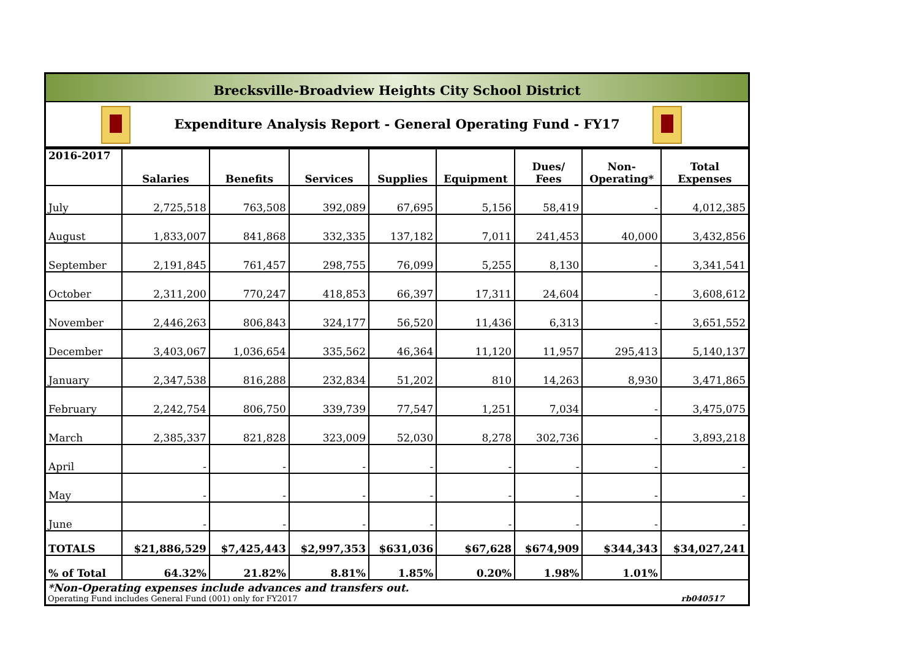Brecksville-Broadview Heights City School District
Expenditure Analysis Report - General Operating Fund - FY17
| 2016-2017 | Salaries | Benefits | Services | Supplies | Equipment | Dues/ Fees | Non- Operating* | Total Expenses |
| --- | --- | --- | --- | --- | --- | --- | --- | --- |
| July | 2,725,518 | 763,508 | 392,089 | 67,695 | 5,156 | 58,419 | - | 4,012,385 |
| August | 1,833,007 | 841,868 | 332,335 | 137,182 | 7,011 | 241,453 | 40,000 | 3,432,856 |
| September | 2,191,845 | 761,457 | 298,755 | 76,099 | 5,255 | 8,130 | - | 3,341,541 |
| October | 2,311,200 | 770,247 | 418,853 | 66,397 | 17,311 | 24,604 | - | 3,608,612 |
| November | 2,446,263 | 806,843 | 324,177 | 56,520 | 11,436 | 6,313 | - | 3,651,552 |
| December | 3,403,067 | 1,036,654 | 335,562 | 46,364 | 11,120 | 11,957 | 295,413 | 5,140,137 |
| January | 2,347,538 | 816,288 | 232,834 | 51,202 | 810 | 14,263 | 8,930 | 3,471,865 |
| February | 2,242,754 | 806,750 | 339,739 | 77,547 | 1,251 | 7,034 | - | 3,475,075 |
| March | 2,385,337 | 821,828 | 323,009 | 52,030 | 8,278 | 302,736 | - | 3,893,218 |
| April | - | - | - | - | - | - | - | - |
| May | - | - | - | - | - | - | - | - |
| June | - | - | - | - | - | - | - | - |
| TOTALS | $21,886,529 | $7,425,443 | $2,997,353 | $631,036 | $67,628 | $674,909 | $344,343 | $34,027,241 |
| % of Total | 64.32% | 21.82% | 8.81% | 1.85% | 0.20% | 1.98% | 1.01% | |
*Non-Operating expenses include advances and transfers out.
Operating Fund includes General Fund (001) only for FY2017 rb040517